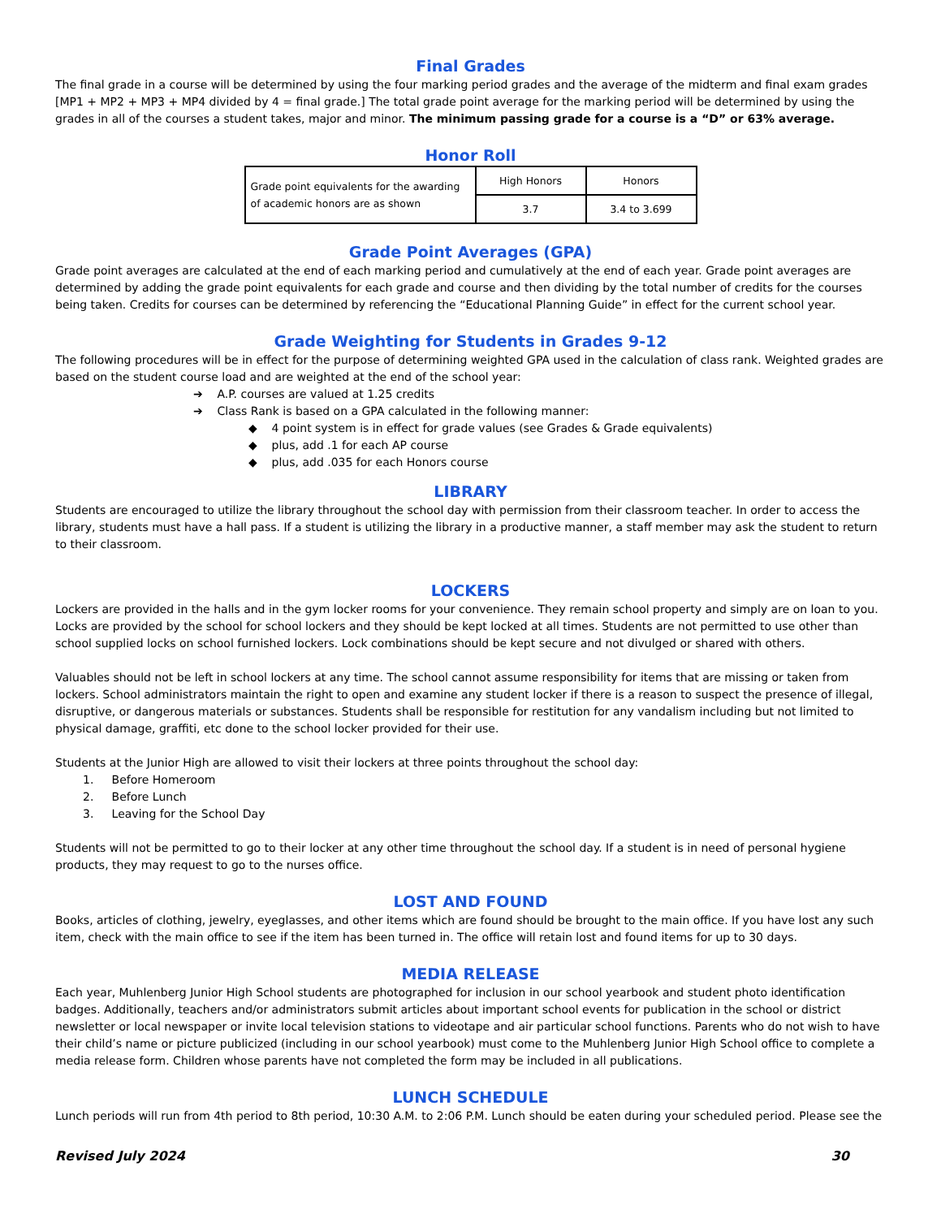Final Grades
The final grade in a course will be determined by using the four marking period grades and the average of the midterm and final exam grades [MP1 + MP2 + MP3 + MP4 divided by 4 = final grade.] The total grade point average for the marking period will be determined by using the grades in all of the courses a student takes, major and minor. The minimum passing grade for a course is a “D” or 63% average.
Honor Roll
| Grade point equivalents for the awarding of academic honors are as shown | High Honors | Honors |
| | 3.7 | 3.4 to 3.699 |
Grade Point Averages (GPA)
Grade point averages are calculated at the end of each marking period and cumulatively at the end of each year. Grade point averages are determined by adding the grade point equivalents for each grade and course and then dividing by the total number of credits for the courses being taken. Credits for courses can be determined by referencing the “Educational Planning Guide” in effect for the current school year.
Grade Weighting for Students in Grades 9-12
The following procedures will be in effect for the purpose of determining weighted GPA used in the calculation of class rank. Weighted grades are based on the student course load and are weighted at the end of the school year:
➔ A.P. courses are valued at 1.25 credits
➔ Class Rank is based on a GPA calculated in the following manner:
◆ 4 point system is in effect for grade values (see Grades & Grade equivalents)
◆ plus, add .1 for each AP course
◆ plus, add .035 for each Honors course
LIBRARY
Students are encouraged to utilize the library throughout the school day with permission from their classroom teacher. In order to access the library, students must have a hall pass. If a student is utilizing the library in a productive manner, a staff member may ask the student to return to their classroom.
LOCKERS
Lockers are provided in the halls and in the gym locker rooms for your convenience. They remain school property and simply are on loan to you. Locks are provided by the school for school lockers and they should be kept locked at all times. Students are not permitted to use other than school supplied locks on school furnished lockers. Lock combinations should be kept secure and not divulged or shared with others.
Valuables should not be left in school lockers at any time. The school cannot assume responsibility for items that are missing or taken from lockers. School administrators maintain the right to open and examine any student locker if there is a reason to suspect the presence of illegal, disruptive, or dangerous materials or substances. Students shall be responsible for restitution for any vandalism including but not limited to physical damage, graffiti, etc done to the school locker provided for their use.
Students at the Junior High are allowed to visit their lockers at three points throughout the school day:
1. Before Homeroom
2. Before Lunch
3. Leaving for the School Day
Students will not be permitted to go to their locker at any other time throughout the school day. If a student is in need of personal hygiene products, they may request to go to the nurses office.
LOST AND FOUND
Books, articles of clothing, jewelry, eyeglasses, and other items which are found should be brought to the main office. If you have lost any such item, check with the main office to see if the item has been turned in. The office will retain lost and found items for up to 30 days.
MEDIA RELEASE
Each year, Muhlenberg Junior High School students are photographed for inclusion in our school yearbook and student photo identification badges. Additionally, teachers and/or administrators submit articles about important school events for publication in the school or district newsletter or local newspaper or invite local television stations to videotape and air particular school functions. Parents who do not wish to have their child’s name or picture publicized (including in our school yearbook) must come to the Muhlenberg Junior High School office to complete a media release form. Children whose parents have not completed the form may be included in all publications.
LUNCH SCHEDULE
Lunch periods will run from 4th period to 8th period, 10:30 A.M. to 2:06 P.M. Lunch should be eaten during your scheduled period. Please see the
Revised July 2024 30